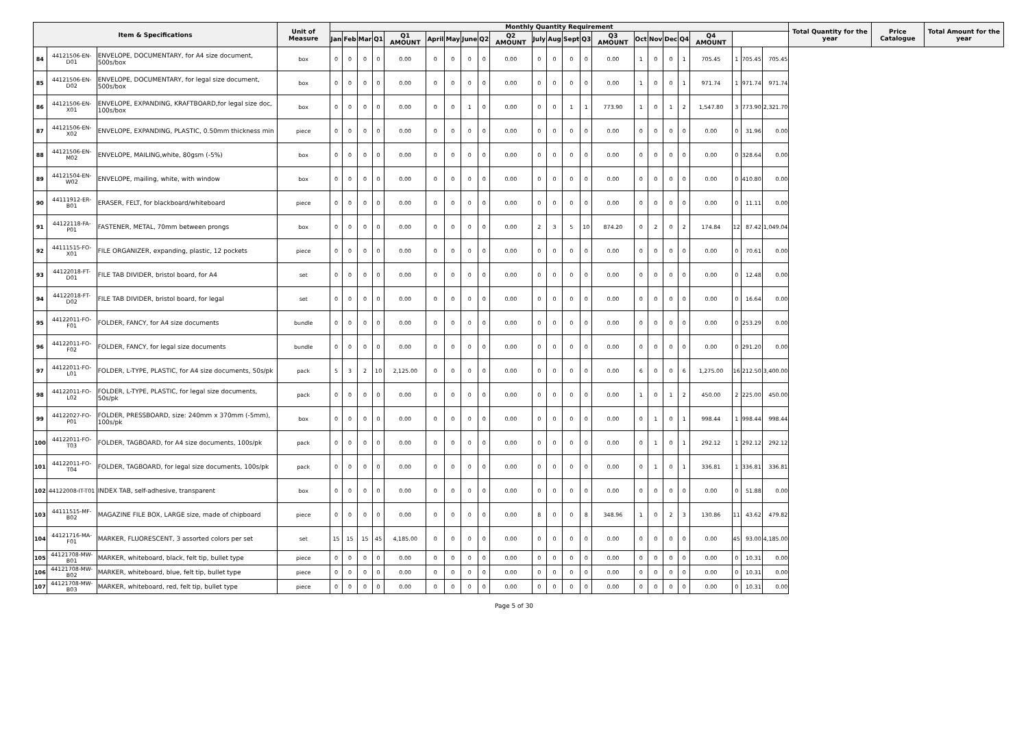| Item & Specifications | | | Unit of Measure | Monthly Quantity Requirement | | | | | | | | | | | | | | | | | | | | | | | Total Quantity for the year | Price Catalogue | Total Amount for the year |
| --- | --- | --- | --- | --- | --- | --- | --- | --- | --- | --- | --- | --- | --- | --- | --- | --- | --- | --- | --- | --- | --- | --- | --- | --- | --- | --- | --- | --- | --- |
| | | | | Jan | Feb | Mar | Q1 | Q1 AMOUNT | April | May | June | Q2 | Q2 AMOUNT | July | Aug | Sept | Q3 | Q3 AMOUNT | Oct | Nov | Dec | Q4 | Q4 AMOUNT | | | | | | |
| 84 | 44121506-EN-D01 | ENVELOPE, DOCUMENTARY, for A4 size document, 500s/box | box | 0 | 0 | 0 | 0 | 0.00 | 0 | 0 | 0 | 0 | 0.00 | 0 | 0 | 0 | 0 | 0.00 | 1 | 0 | 0 | 1 | 705.45 | 1 | 705.45 | 705.45 | | | |
| 85 | 44121506-EN-D02 | ENVELOPE, DOCUMENTARY, for legal size document, 500s/box | box | 0 | 0 | 0 | 0 | 0.00 | 0 | 0 | 0 | 0 | 0.00 | 0 | 0 | 0 | 0 | 0.00 | 1 | 0 | 0 | 1 | 971.74 | 1 | 971.74 | 971.74 | | | |
| 86 | 44121506-EN-X01 | ENVELOPE, EXPANDING, KRAFTBOARD,for legal size doc, 100s/box | box | 0 | 0 | 0 | 0 | 0.00 | 0 | 0 | 1 | 0 | 0.00 | 0 | 0 | 1 | 1 | 773.90 | 1 | 0 | 1 | 2 | 1,547.80 | 3 | 773.90 | 2,321.70 | | | |
| 87 | 44121506-EN-X02 | ENVELOPE, EXPANDING, PLASTIC, 0.50mm thickness min | piece | 0 | 0 | 0 | 0 | 0.00 | 0 | 0 | 0 | 0 | 0.00 | 0 | 0 | 0 | 0 | 0.00 | 0 | 0 | 0 | 0 | 0.00 | 0 | 31.96 | 0.00 | | | |
| 88 | 44121506-EN-M02 | ENVELOPE, MAILING,white, 80gsm (-5%) | box | 0 | 0 | 0 | 0 | 0.00 | 0 | 0 | 0 | 0 | 0.00 | 0 | 0 | 0 | 0 | 0.00 | 0 | 0 | 0 | 0 | 0.00 | 0 | 328.64 | 0.00 | | | |
| 89 | 44121504-EN-W02 | ENVELOPE, mailing, white, with window | box | 0 | 0 | 0 | 0 | 0.00 | 0 | 0 | 0 | 0 | 0.00 | 0 | 0 | 0 | 0 | 0.00 | 0 | 0 | 0 | 0 | 0.00 | 0 | 410.80 | 0.00 | | | |
| 90 | 44111912-ER-B01 | ERASER, FELT, for blackboard/whiteboard | piece | 0 | 0 | 0 | 0 | 0.00 | 0 | 0 | 0 | 0 | 0.00 | 0 | 0 | 0 | 0 | 0.00 | 0 | 0 | 0 | 0 | 0.00 | 0 | 11.11 | 0.00 | | | |
| 91 | 44122118-FA-P01 | FASTENER, METAL, 70mm between prongs | box | 0 | 0 | 0 | 0 | 0.00 | 0 | 0 | 0 | 0 | 0.00 | 2 | 3 | 5 | 10 | 874.20 | 0 | 2 | 0 | 2 | 174.84 | 12 | 87.42 | 1,049.04 | | | |
| 92 | 44111515-FO-X01 | FILE ORGANIZER, expanding, plastic, 12 pockets | piece | 0 | 0 | 0 | 0 | 0.00 | 0 | 0 | 0 | 0 | 0.00 | 0 | 0 | 0 | 0 | 0.00 | 0 | 0 | 0 | 0 | 0.00 | 0 | 70.61 | 0.00 | | | |
| 93 | 44122018-FT-D01 | FILE TAB DIVIDER, bristol board, for A4 | set | 0 | 0 | 0 | 0 | 0.00 | 0 | 0 | 0 | 0 | 0.00 | 0 | 0 | 0 | 0 | 0.00 | 0 | 0 | 0 | 0 | 0.00 | 0 | 12.48 | 0.00 | | | |
| 94 | 44122018-FT-D02 | FILE TAB DIVIDER, bristol board, for legal | set | 0 | 0 | 0 | 0 | 0.00 | 0 | 0 | 0 | 0 | 0.00 | 0 | 0 | 0 | 0 | 0.00 | 0 | 0 | 0 | 0 | 0.00 | 0 | 16.64 | 0.00 | | | |
| 95 | 44122011-FO-F01 | FOLDER, FANCY, for A4 size documents | bundle | 0 | 0 | 0 | 0 | 0.00 | 0 | 0 | 0 | 0 | 0.00 | 0 | 0 | 0 | 0 | 0.00 | 0 | 0 | 0 | 0 | 0.00 | 0 | 253.29 | 0.00 | | | |
| 96 | 44122011-FO-F02 | FOLDER, FANCY, for legal size documents | bundle | 0 | 0 | 0 | 0 | 0.00 | 0 | 0 | 0 | 0 | 0.00 | 0 | 0 | 0 | 0 | 0.00 | 0 | 0 | 0 | 0 | 0.00 | 0 | 291.20 | 0.00 | | | |
| 97 | 44122011-FO-L01 | FOLDER, L-TYPE, PLASTIC, for A4 size documents, 50s/pk | pack | 5 | 3 | 2 | 10 | 2,125.00 | 0 | 0 | 0 | 0 | 0.00 | 0 | 0 | 0 | 0 | 0.00 | 6 | 0 | 0 | 6 | 1,275.00 | 16 | 212.50 | 3,400.00 | | | |
| 98 | 44122011-FO-L02 | FOLDER, L-TYPE, PLASTIC, for legal size documents, 50s/pk | pack | 0 | 0 | 0 | 0 | 0.00 | 0 | 0 | 0 | 0 | 0.00 | 0 | 0 | 0 | 0 | 0.00 | 1 | 0 | 1 | 2 | 450.00 | 2 | 225.00 | 450.00 | | | |
| 99 | 44122027-FO-P01 | FOLDER, PRESSBOARD, size: 240mm x 370mm (-5mm), 100s/pk | box | 0 | 0 | 0 | 0 | 0.00 | 0 | 0 | 0 | 0 | 0.00 | 0 | 0 | 0 | 0 | 0.00 | 0 | 1 | 0 | 1 | 998.44 | 1 | 998.44 | 998.44 | | | |
| 100 | 44122011-FO-T03 | FOLDER, TAGBOARD, for A4 size documents, 100s/pk | pack | 0 | 0 | 0 | 0 | 0.00 | 0 | 0 | 0 | 0 | 0.00 | 0 | 0 | 0 | 0 | 0.00 | 0 | 1 | 0 | 1 | 292.12 | 1 | 292.12 | 292.12 | | | |
| 101 | 44122011-FO-T04 | FOLDER, TAGBOARD, for legal size documents, 100s/pk | pack | 0 | 0 | 0 | 0 | 0.00 | 0 | 0 | 0 | 0 | 0.00 | 0 | 0 | 0 | 0 | 0.00 | 0 | 1 | 0 | 1 | 336.81 | 1 | 336.81 | 336.81 | | | |
| 102 | 44122008-IT-T01 | INDEX TAB, self-adhesive, transparent | box | 0 | 0 | 0 | 0 | 0.00 | 0 | 0 | 0 | 0 | 0.00 | 0 | 0 | 0 | 0 | 0.00 | 0 | 0 | 0 | 0 | 0.00 | 0 | 51.88 | 0.00 | | | |
| 103 | 44111515-MF-B02 | MAGAZINE FILE BOX, LARGE size, made of chipboard | piece | 0 | 0 | 0 | 0 | 0.00 | 0 | 0 | 0 | 0 | 0.00 | 8 | 0 | 0 | 8 | 348.96 | 1 | 0 | 2 | 3 | 130.86 | 11 | 43.62 | 479.82 | | | |
| 104 | 44121716-MA-F01 | MARKER, FLUORESCENT, 3 assorted colors per set | set | 15 | 15 | 15 | 45 | 4,185.00 | 0 | 0 | 0 | 0 | 0.00 | 0 | 0 | 0 | 0 | 0.00 | 0 | 0 | 0 | 0 | 0.00 | 45 | 93.00 | 4,185.00 | | | |
| 105 | 44121708-MW-B01 | MARKER, whiteboard, black, felt tip, bullet type | piece | 0 | 0 | 0 | 0 | 0.00 | 0 | 0 | 0 | 0 | 0.00 | 0 | 0 | 0 | 0 | 0.00 | 0 | 0 | 0 | 0 | 0.00 | 0 | 10.31 | 0.00 | | | |
| 106 | 44121708-MW-B02 | MARKER, whiteboard, blue, felt tip, bullet type | piece | 0 | 0 | 0 | 0 | 0.00 | 0 | 0 | 0 | 0 | 0.00 | 0 | 0 | 0 | 0 | 0.00 | 0 | 0 | 0 | 0 | 0.00 | 0 | 10.31 | 0.00 | | | |
| 107 | 44121708-MW-B03 | MARKER, whiteboard, red, felt tip, bullet type | piece | 0 | 0 | 0 | 0 | 0.00 | 0 | 0 | 0 | 0 | 0.00 | 0 | 0 | 0 | 0 | 0.00 | 0 | 0 | 0 | 0 | 0.00 | 0 | 10.31 | 0.00 | | | |
Page 5 of 30